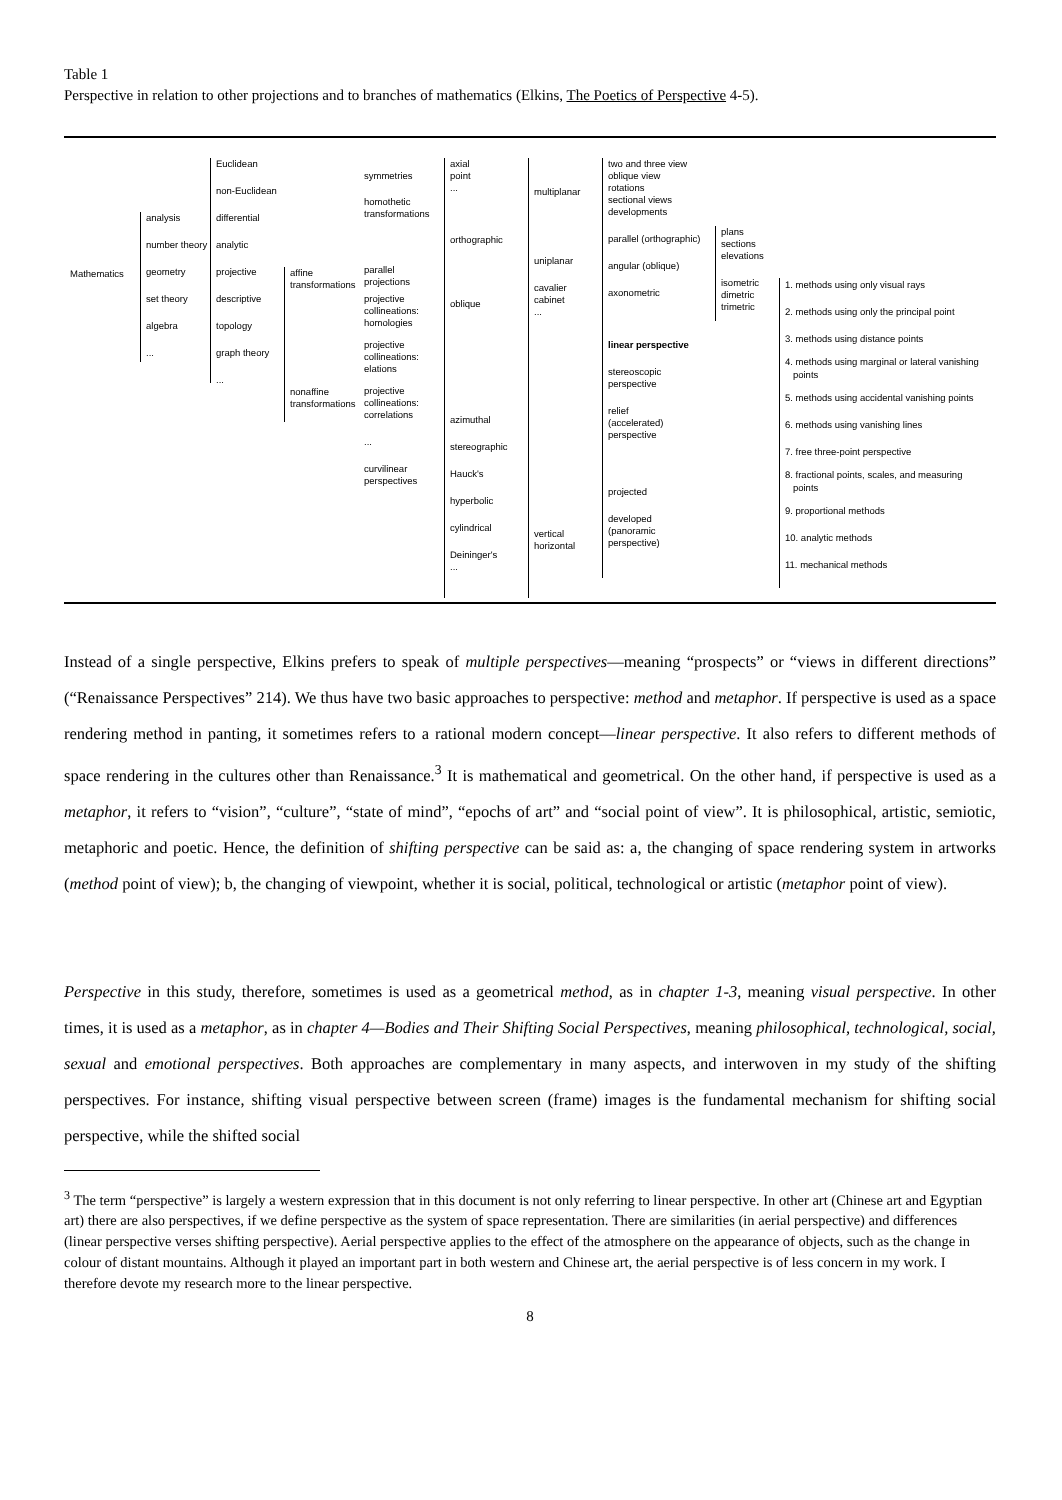Table 1
Perspective in relation to other projections and to branches of mathematics (Elkins, The Poetics of Perspective 4-5).
Mathematics
analysis
number theory
geometry
set theory
algebra
...
Euclidean
non-Euclidean
differential
analytic
projective
descriptive
topology
graph theory
...
affine
transformations
nonaffine
transformations
symmetries
homothetic
transformations
parallel
projections
projective
collineations:
homologies
projective
collineations:
elations
projective
collineations:
correlations
...
curvilinear
perspectives
axial
point
...
orthographic
oblique
azimuthal
stereographic
Hauck's
hyperbolic
cylindrical
Deininger's
...
multiplanar
uniplanar
cavalier
cabinet
...
vertical
horizontal
two and three view
oblique view
rotations
sectional views
developments
parallel (orthographic)
angular (oblique)
axonometric
linear perspective
stereoscopic
perspective
relief
(accelerated)
perspective
projected
developed
(panoramic
perspective)
plans
sections
elevations
isometric
dimetric
trimetric
1. methods using only visual rays
2. methods using only the principal point
3. methods using distance points
4. methods using marginal or lateral vanishing
points
5. methods using accidental vanishing points
6. methods using vanishing lines
7. free three-point perspective
8. fractional points, scales, and measuring
points
9. proportional methods
10. analytic methods
11. mechanical methods
Instead of a single perspective, Elkins prefers to speak of multiple perspectives—meaning “prospects” or “views in different directions” (“Renaissance Perspectives” 214). We thus have two basic approaches to perspective: method and metaphor. If perspective is used as a space rendering method in panting, it sometimes refers to a rational modern concept—linear perspective. It also refers to different methods of space rendering in the cultures other than Renaissance.<sup>3</sup> It is mathematical and geometrical. On the other hand, if perspective is used as a metaphor, it refers to “vision”, “culture”, “state of mind”, “epochs of art” and “social point of view”. It is philosophical, artistic, semiotic, metaphoric and poetic. Hence, the definition of shifting perspective can be said as: a, the changing of space rendering system in artworks (method point of view); b, the changing of viewpoint, whether it is social, political, technological or artistic (metaphor point of view).
Perspective in this study, therefore, sometimes is used as a geometrical method, as in chapter 1-3, meaning visual perspective. In other times, it is used as a metaphor, as in chapter 4—Bodies and Their Shifting Social Perspectives, meaning philosophical, technological, social, sexual and emotional perspectives. Both approaches are complementary in many aspects, and interwoven in my study of the shifting perspectives. For instance, shifting visual perspective between screen (frame) images is the fundamental mechanism for shifting social perspective, while the shifted social
<sup>3</sup> The term “perspective” is largely a western expression that in this document is not only referring to linear perspective. In other art (Chinese art and Egyptian art) there are also perspectives, if we define perspective as the system of space representation. There are similarities (in aerial perspective) and differences (linear perspective verses shifting perspective). Aerial perspective applies to the effect of the atmosphere on the appearance of objects, such as the change in colour of distant mountains. Although it played an important part in both western and Chinese art, the aerial perspective is of less concern in my work. I therefore devote my research more to the linear perspective.
8